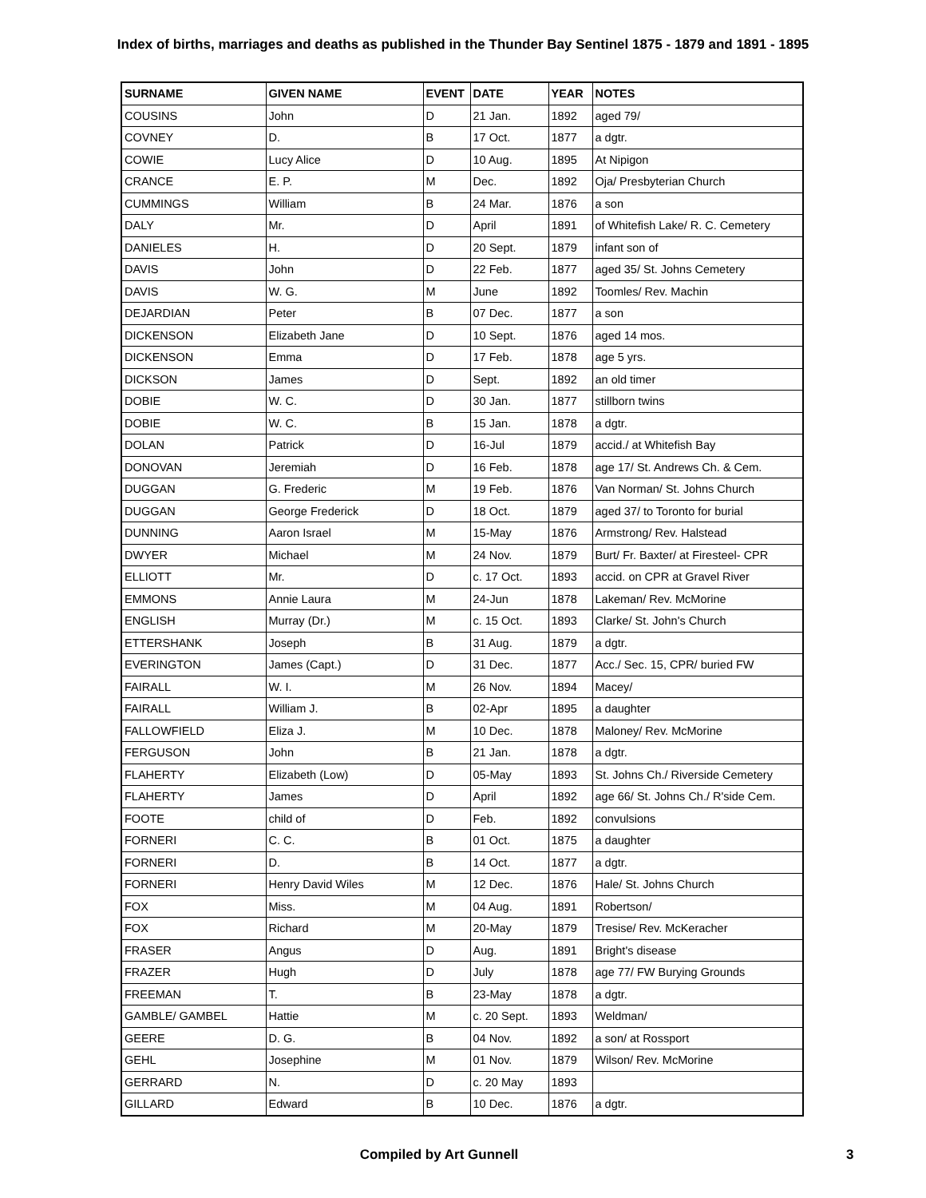Index of births, marriages and deaths as published in the Thunder Bay Sentinel 1875 - 1879 and 1891 - 1895
| SURNAME | GIVEN NAME | EVENT | DATE | YEAR | NOTES |
| --- | --- | --- | --- | --- | --- |
| COUSINS | John | D | 21 Jan. | 1892 | aged 79/ |
| COVNEY | D. | B | 17 Oct. | 1877 | a dgtr. |
| COWIE | Lucy Alice | D | 10 Aug. | 1895 | At Nipigon |
| CRANCE | E. P. | M | Dec. | 1892 | Oja/ Presbyterian Church |
| CUMMINGS | William | B | 24 Mar. | 1876 | a son |
| DALY | Mr. | D | April | 1891 | of Whitefish Lake/ R. C. Cemetery |
| DANIELES | H. | D | 20 Sept. | 1879 | infant son of |
| DAVIS | John | D | 22 Feb. | 1877 | aged 35/ St. Johns Cemetery |
| DAVIS | W. G. | M | June | 1892 | Toomles/ Rev. Machin |
| DEJARDIAN | Peter | B | 07 Dec. | 1877 | a son |
| DICKENSON | Elizabeth Jane | D | 10 Sept. | 1876 | aged 14 mos. |
| DICKENSON | Emma | D | 17 Feb. | 1878 | age 5 yrs. |
| DICKSON | James | D | Sept. | 1892 | an old timer |
| DOBIE | W. C. | D | 30 Jan. | 1877 | stillborn twins |
| DOBIE | W. C. | B | 15 Jan. | 1878 | a dgtr. |
| DOLAN | Patrick | D | 16-Jul | 1879 | accid./ at Whitefish Bay |
| DONOVAN | Jeremiah | D | 16 Feb. | 1878 | age 17/ St. Andrews Ch. & Cem. |
| DUGGAN | G. Frederic | M | 19 Feb. | 1876 | Van Norman/ St. Johns Church |
| DUGGAN | George Frederick | D | 18 Oct. | 1879 | aged 37/ to Toronto for burial |
| DUNNING | Aaron Israel | M | 15-May | 1876 | Armstrong/ Rev. Halstead |
| DWYER | Michael | M | 24 Nov. | 1879 | Burt/ Fr. Baxter/ at Firesteel- CPR |
| ELLIOTT | Mr. | D | c. 17 Oct. | 1893 | accid. on CPR at Gravel River |
| EMMONS | Annie Laura | M | 24-Jun | 1878 | Lakeman/ Rev. McMorine |
| ENGLISH | Murray (Dr.) | M | c. 15 Oct. | 1893 | Clarke/ St. John's Church |
| ETTERSHANK | Joseph | B | 31 Aug. | 1879 | a dgtr. |
| EVERINGTON | James (Capt.) | D | 31 Dec. | 1877 | Acc./ Sec. 15, CPR/ buried FW |
| FAIRALL | W. I. | M | 26 Nov. | 1894 | Macey/ |
| FAIRALL | William J. | B | 02-Apr | 1895 | a daughter |
| FALLOWFIELD | Eliza J. | M | 10 Dec. | 1878 | Maloney/ Rev. McMorine |
| FERGUSON | John | B | 21 Jan. | 1878 | a dgtr. |
| FLAHERTY | Elizabeth (Low) | D | 05-May | 1893 | St. Johns Ch./ Riverside Cemetery |
| FLAHERTY | James | D | April | 1892 | age 66/ St. Johns Ch./ R'side Cem. |
| FOOTE | child of | D | Feb. | 1892 | convulsions |
| FORNERI | C. C. | B | 01 Oct. | 1875 | a daughter |
| FORNERI | D. | B | 14 Oct. | 1877 | a dgtr. |
| FORNERI | Henry David Wiles | M | 12 Dec. | 1876 | Hale/ St. Johns Church |
| FOX | Miss. | M | 04 Aug. | 1891 | Robertson/ |
| FOX | Richard | M | 20-May | 1879 | Tresise/ Rev. McKeracher |
| FRASER | Angus | D | Aug. | 1891 | Bright's disease |
| FRAZER | Hugh | D | July | 1878 | age 77/ FW Burying Grounds |
| FREEMAN | T. | B | 23-May | 1878 | a dgtr. |
| GAMBLE/ GAMBEL | Hattie | M | c. 20 Sept. | 1893 | Weldman/ |
| GEERE | D. G. | B | 04 Nov. | 1892 | a son/ at Rossport |
| GEHL | Josephine | M | 01 Nov. | 1879 | Wilson/ Rev. McMorine |
| GERRARD | N. | D | c. 20 May | 1893 | |
| GILLARD | Edward | B | 10 Dec. | 1876 | a dgtr. |
Compiled by Art Gunnell 3